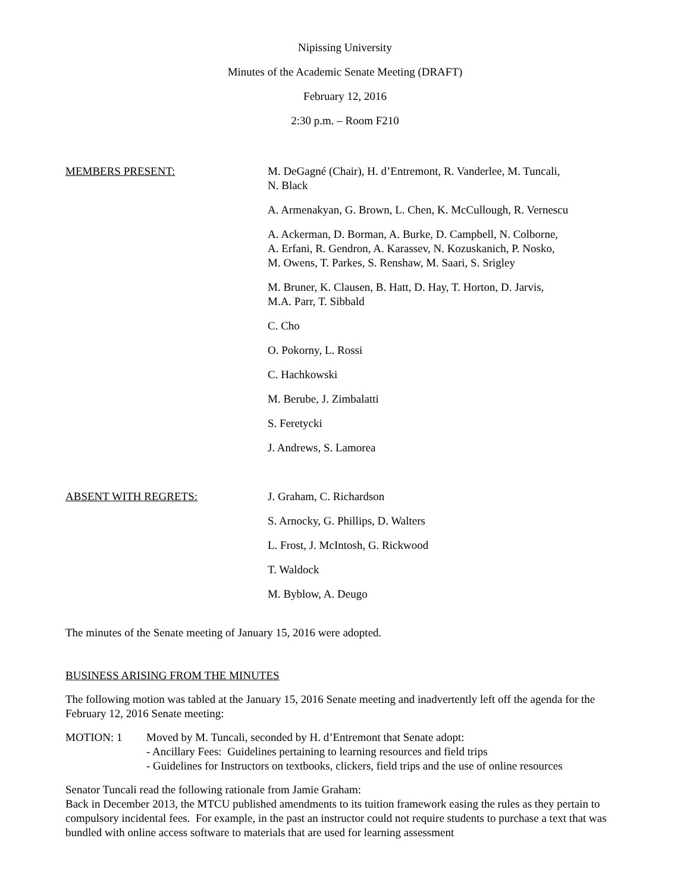Nipissing University
Minutes of the Academic Senate Meeting (DRAFT)
February 12, 2016
2:30 p.m. – Room F210
MEMBERS PRESENT: M. DeGagné (Chair), H. d’Entremont, R. Vanderlee, M. Tuncali,
N. Black
A. Armenakyan, G. Brown, L. Chen, K. McCullough, R. Vernescu
A. Ackerman, D. Borman, A. Burke, D. Campbell, N. Colborne,
A. Erfani, R. Gendron, A. Karassev, N. Kozuskanich, P. Nosko,
M. Owens, T. Parkes, S. Renshaw, M. Saari, S. Srigley
M. Bruner, K. Clausen, B. Hatt, D. Hay, T. Horton, D. Jarvis,
M.A. Parr, T. Sibbald
C. Cho
O. Pokorny, L. Rossi
C. Hachkowski
M. Berube, J. Zimbalatti
S. Feretycki
J. Andrews, S. Lamorea
ABSENT WITH REGRETS: J. Graham, C. Richardson
S. Arnocky, G. Phillips, D. Walters
L. Frost, J. McIntosh, G. Rickwood
T. Waldock
M. Byblow, A. Deugo
The minutes of the Senate meeting of January 15, 2016 were adopted.
BUSINESS ARISING FROM THE MINUTES
The following motion was tabled at the January 15, 2016 Senate meeting and inadvertently left off the agenda for the February 12, 2016 Senate meeting:
MOTION: 1 Moved by M. Tuncali, seconded by H. d’Entremont that Senate adopt:
- Ancillary Fees: Guidelines pertaining to learning resources and field trips
- Guidelines for Instructors on textbooks, clickers, field trips and the use of online resources
Senator Tuncali read the following rationale from Jamie Graham:
Back in December 2013, the MTCU published amendments to its tuition framework easing the rules as they pertain to compulsory incidental fees. For example, in the past an instructor could not require students to purchase a text that was bundled with online access software to materials that are used for learning assessment